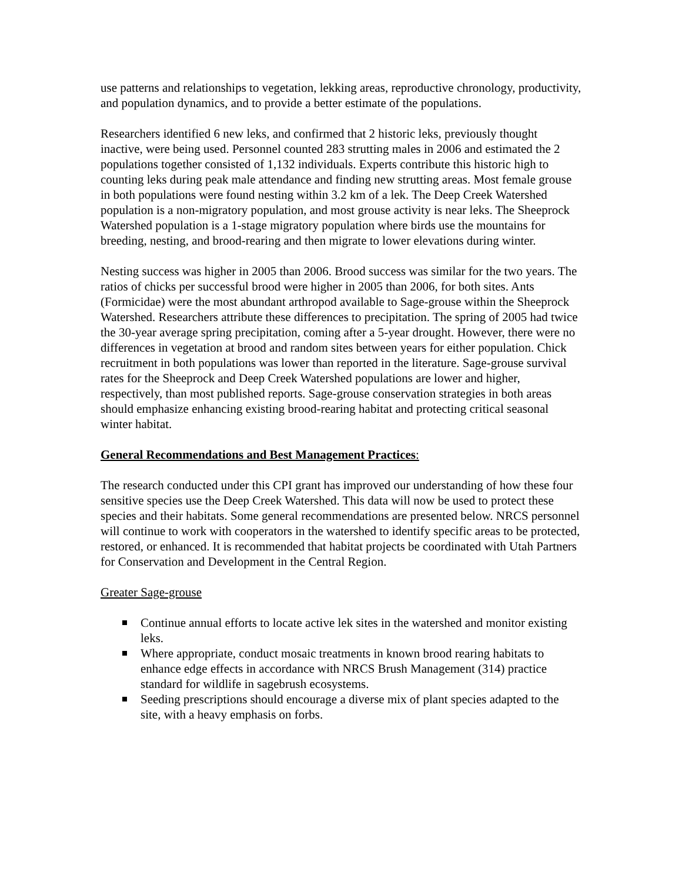use patterns and relationships to vegetation, lekking areas, reproductive chronology, productivity, and population dynamics, and to provide a better estimate of the populations.
Researchers identified 6 new leks, and confirmed that 2 historic leks, previously thought inactive, were being used. Personnel counted 283 strutting males in 2006 and estimated the 2 populations together consisted of 1,132 individuals. Experts contribute this historic high to counting leks during peak male attendance and finding new strutting areas. Most female grouse in both populations were found nesting within 3.2 km of a lek. The Deep Creek Watershed population is a non-migratory population, and most grouse activity is near leks. The Sheeprock Watershed population is a 1-stage migratory population where birds use the mountains for breeding, nesting, and brood-rearing and then migrate to lower elevations during winter.
Nesting success was higher in 2005 than 2006. Brood success was similar for the two years. The ratios of chicks per successful brood were higher in 2005 than 2006, for both sites. Ants (Formicidae) were the most abundant arthropod available to Sage-grouse within the Sheeprock Watershed. Researchers attribute these differences to precipitation. The spring of 2005 had twice the 30-year average spring precipitation, coming after a 5-year drought. However, there were no differences in vegetation at brood and random sites between years for either population. Chick recruitment in both populations was lower than reported in the literature. Sage-grouse survival rates for the Sheeprock and Deep Creek Watershed populations are lower and higher, respectively, than most published reports. Sage-grouse conservation strategies in both areas should emphasize enhancing existing brood-rearing habitat and protecting critical seasonal winter habitat.
General Recommendations and Best Management Practices:
The research conducted under this CPI grant has improved our understanding of how these four sensitive species use the Deep Creek Watershed. This data will now be used to protect these species and their habitats. Some general recommendations are presented below. NRCS personnel will continue to work with cooperators in the watershed to identify specific areas to be protected, restored, or enhanced. It is recommended that habitat projects be coordinated with Utah Partners for Conservation and Development in the Central Region.
Greater Sage-grouse
Continue annual efforts to locate active lek sites in the watershed and monitor existing leks.
Where appropriate, conduct mosaic treatments in known brood rearing habitats to enhance edge effects in accordance with NRCS Brush Management (314) practice standard for wildlife in sagebrush ecosystems.
Seeding prescriptions should encourage a diverse mix of plant species adapted to the site, with a heavy emphasis on forbs.